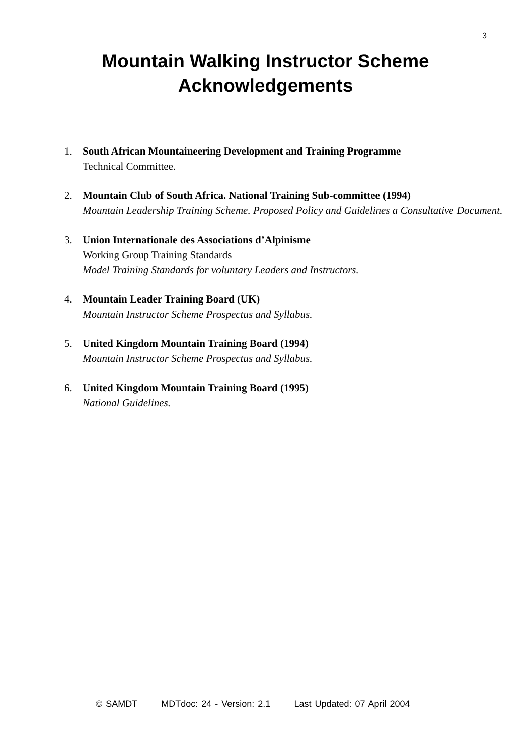3
Mountain Walking Instructor Scheme
Acknowledgements
1. South African Mountaineering Development and Training Programme
Technical Committee.
2. Mountain Club of South Africa. National Training Sub-committee (1994)
Mountain Leadership Training Scheme. Proposed Policy and Guidelines a Consultative Document.
3. Union Internationale des Associations d’Alpinisme
Working Group Training Standards
Model Training Standards for voluntary Leaders and Instructors.
4. Mountain Leader Training Board (UK)
Mountain Instructor Scheme Prospectus and Syllabus.
5. United Kingdom Mountain Training Board (1994)
Mountain Instructor Scheme Prospectus and Syllabus.
6. United Kingdom Mountain Training Board (1995)
National Guidelines.
© SAMDT MDTdoc: 24 - Version: 2.1 Last Updated: 07 April 2004